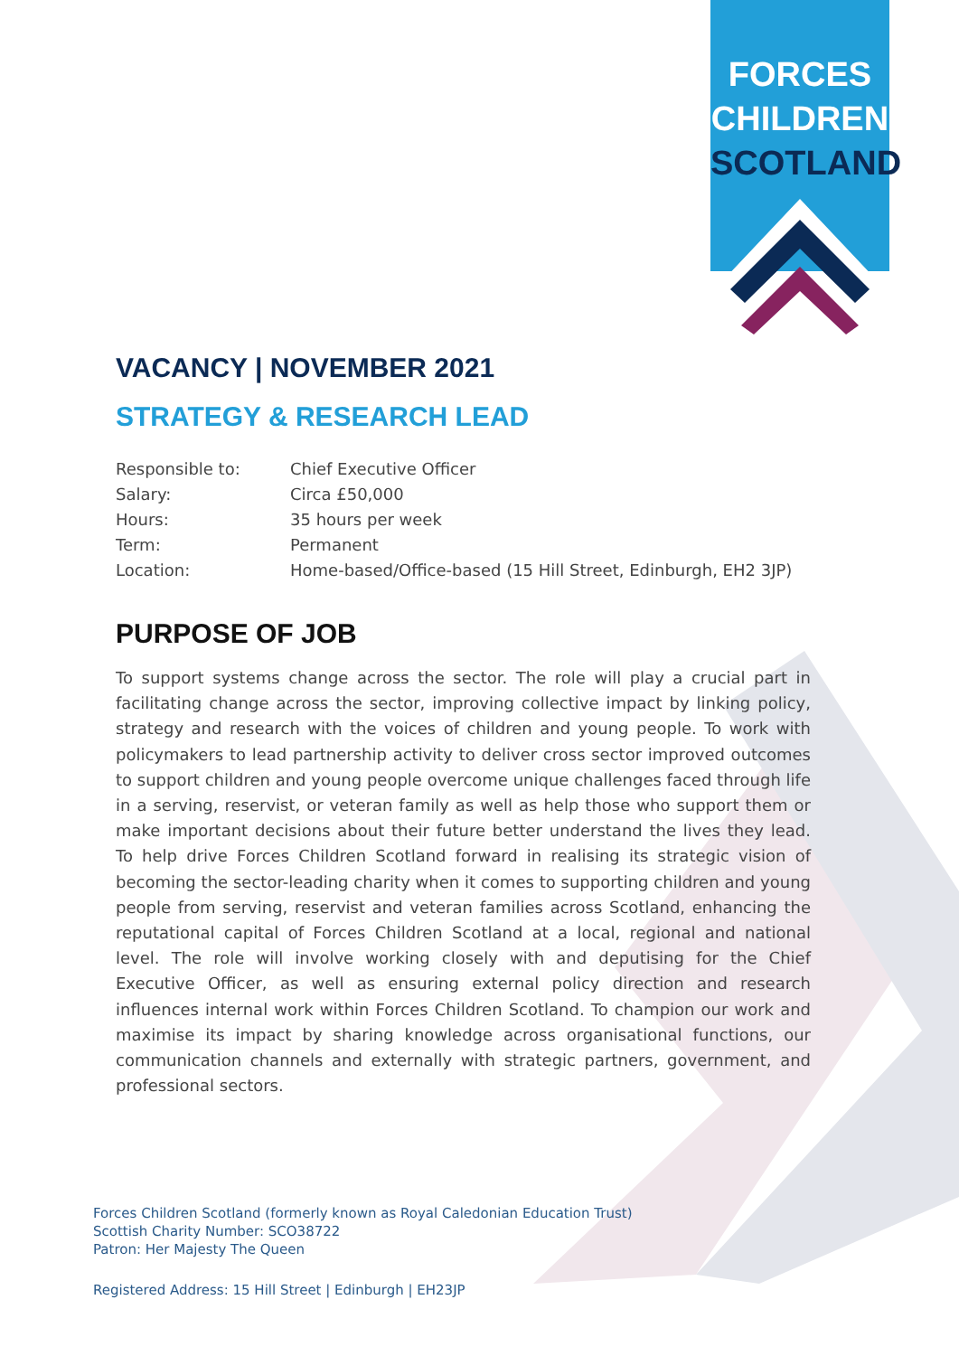FORCES
CHILDREN
SCOTLAND
VACANCY | NOVEMBER 2021
STRATEGY & RESEARCH LEAD
| Responsible to: | Chief Executive Officer |
| Salary: | Circa £50,000 |
| Hours: | 35 hours per week |
| Term: | Permanent |
| Location: | Home-based/Office-based (15 Hill Street, Edinburgh, EH2 3JP) |
PURPOSE OF JOB
To support systems change across the sector. The role will play a crucial part in facilitating change across the sector, improving collective impact by linking policy, strategy and research with the voices of children and young people. To work with policymakers to lead partnership activity to deliver cross sector improved outcomes to support children and young people overcome unique challenges faced through life in a serving, reservist, or veteran family as well as help those who support them or make important decisions about their future better understand the lives they lead. To help drive Forces Children Scotland forward in realising its strategic vision of becoming the sector-leading charity when it comes to supporting children and young people from serving, reservist and veteran families across Scotland, enhancing the reputational capital of Forces Children Scotland at a local, regional and national level. The role will involve working closely with and deputising for the Chief Executive Officer, as well as ensuring external policy direction and research influences internal work within Forces Children Scotland. To champion our work and maximise its impact by sharing knowledge across organisational functions, our communication channels and externally with strategic partners, government, and professional sectors.
Forces Children Scotland (formerly known as Royal Caledonian Education Trust)
Scottish Charity Number: SCO38722
Patron: Her Majesty The Queen
Registered Address: 15 Hill Street | Edinburgh | EH23JP